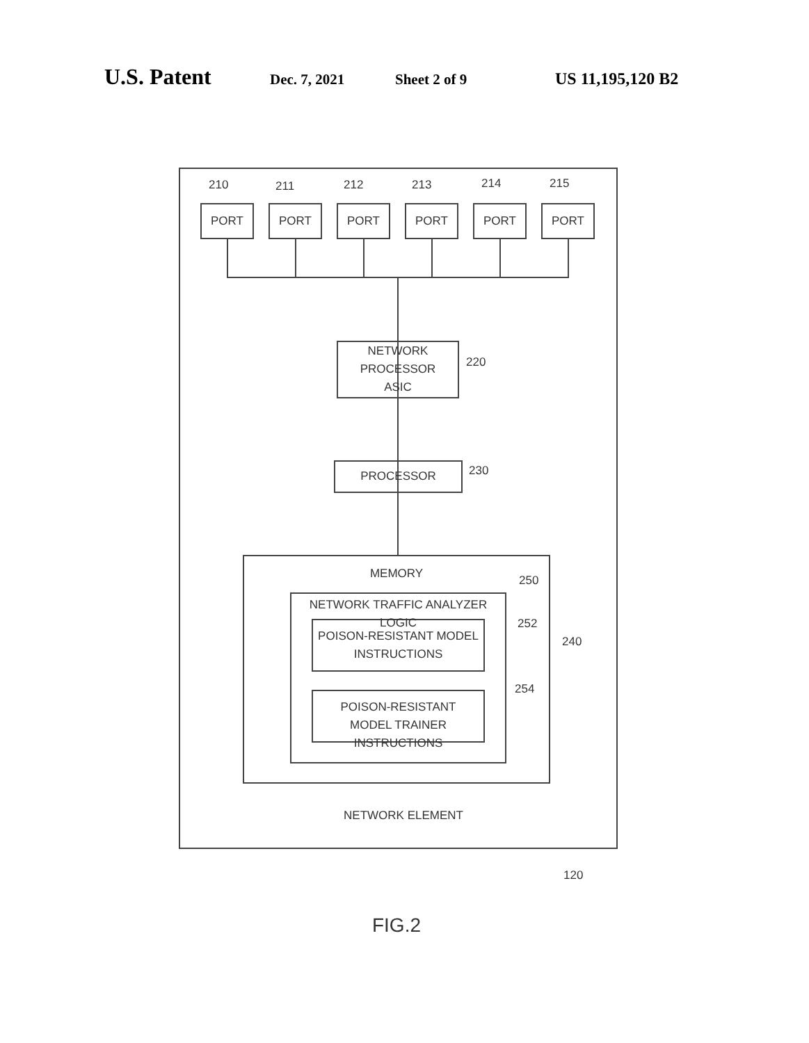U.S. Patent Dec. 7, 2021 Sheet 2 of 9 US 11,195,120 B2
210 211 212 213 214 215
PORT PORT PORT PORT PORT PORT
NETWORK
PROCESSOR
ASIC
220
PROCESSOR 230
MEMORY 250
NETWORK TRAFFIC ANALYZER LOGIC
252
POISON-RESISTANT MODEL
INSTRUCTIONS
240
254
POISON-RESISTANT
MODEL TRAINER INSTRUCTIONS
NETWORK ELEMENT
120
FIG.2